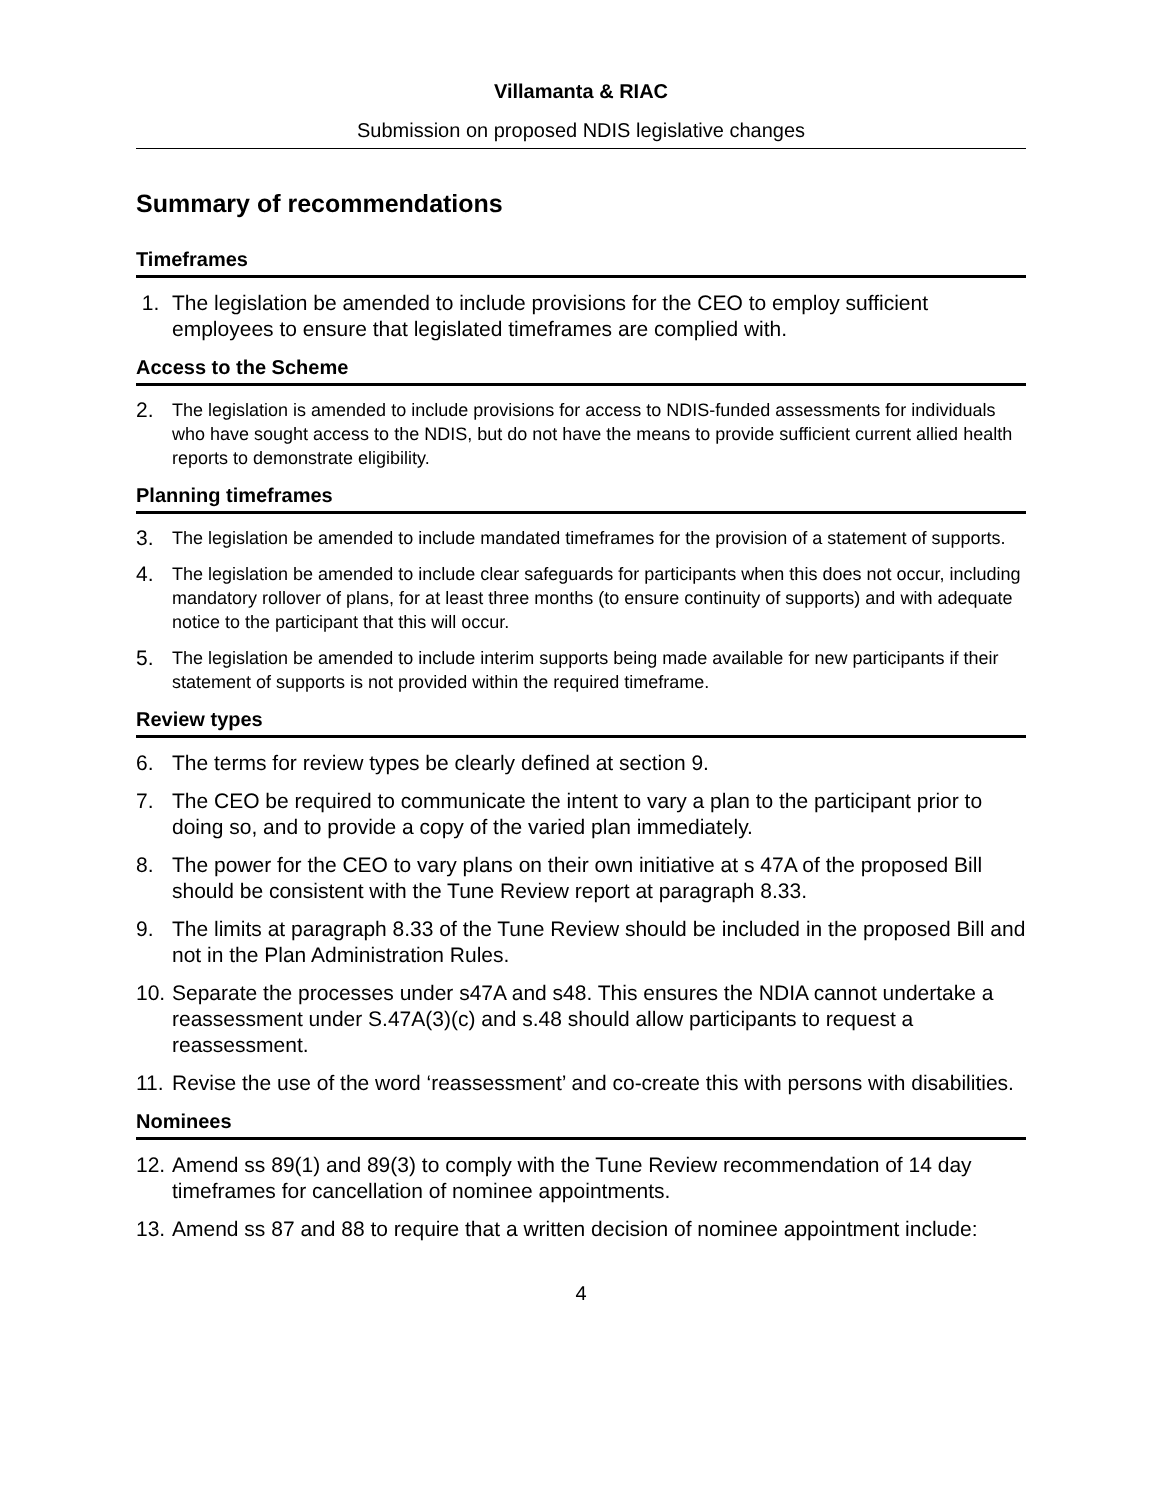Villamanta & RIAC
Submission on proposed NDIS legislative changes
Summary of recommendations
Timeframes
1. The legislation be amended to include provisions for the CEO to employ sufficient employees to ensure that legislated timeframes are complied with.
Access to the Scheme
2. The legislation is amended to include provisions for access to NDIS-funded assessments for individuals who have sought access to the NDIS, but do not have the means to provide sufficient current allied health reports to demonstrate eligibility.
Planning timeframes
3. The legislation be amended to include mandated timeframes for the provision of a statement of supports.
4. The legislation be amended to include clear safeguards for participants when this does not occur, including mandatory rollover of plans, for at least three months (to ensure continuity of supports) and with adequate notice to the participant that this will occur.
5. The legislation be amended to include interim supports being made available for new participants if their statement of supports is not provided within the required timeframe.
Review types
6. The terms for review types be clearly defined at section 9.
7. The CEO be required to communicate the intent to vary a plan to the participant prior to doing so, and to provide a copy of the varied plan immediately.
8. The power for the CEO to vary plans on their own initiative at s 47A of the proposed Bill should be consistent with the Tune Review report at paragraph 8.33.
9. The limits at paragraph 8.33 of the Tune Review should be included in the proposed Bill and not in the Plan Administration Rules.
10. Separate the processes under s47A and s48. This ensures the NDIA cannot undertake a reassessment under S.47A(3)(c) and s.48 should allow participants to request a reassessment.
11. Revise the use of the word ‘reassessment’ and co-create this with persons with disabilities.
Nominees
12. Amend ss 89(1) and 89(3) to comply with the Tune Review recommendation of 14 day timeframes for cancellation of nominee appointments.
13. Amend ss 87 and 88 to require that a written decision of nominee appointment include:
4